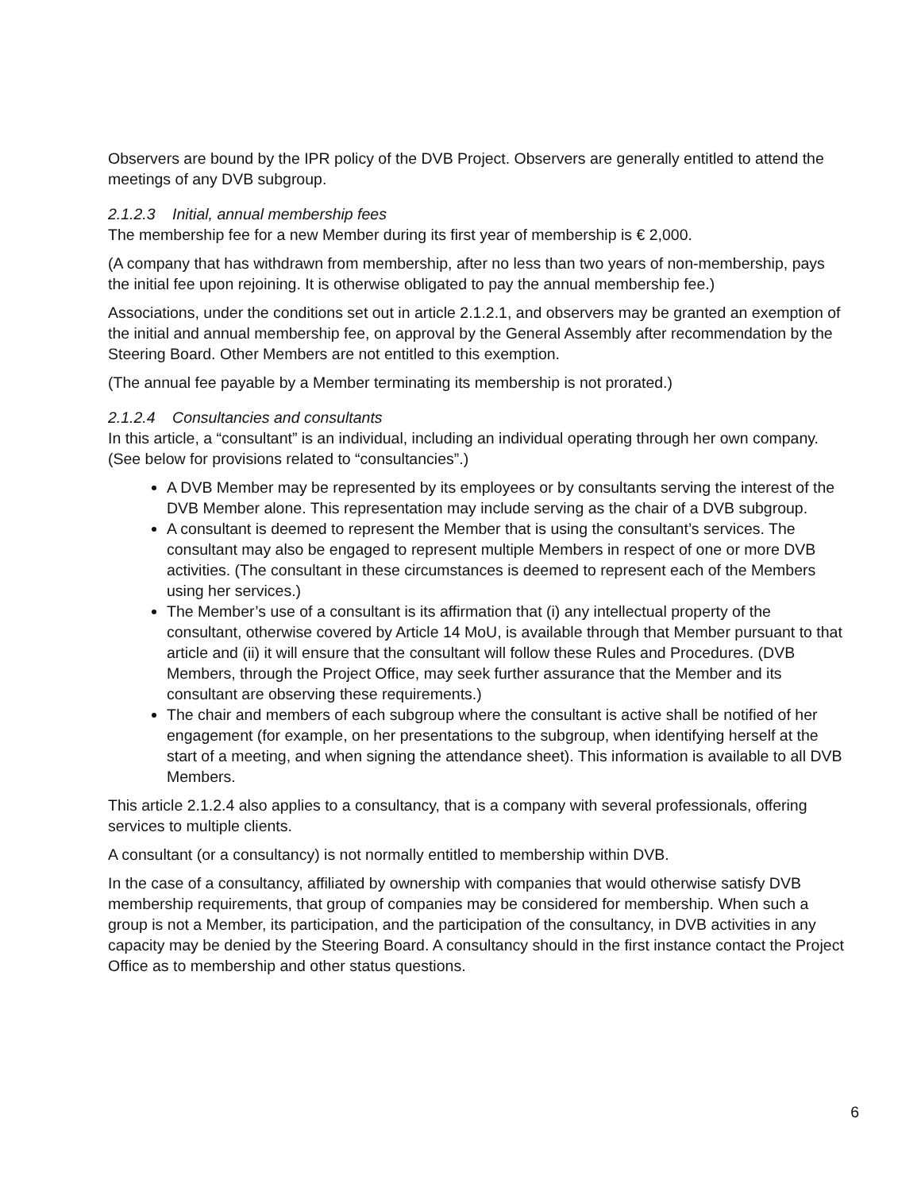Observers are bound by the IPR policy of the DVB Project. Observers are generally entitled to attend the meetings of any DVB subgroup.
2.1.2.3 Initial, annual membership fees
The membership fee for a new Member during its first year of membership is € 2,000.
(A company that has withdrawn from membership, after no less than two years of non-membership, pays the initial fee upon rejoining. It is otherwise obligated to pay the annual membership fee.)
Associations, under the conditions set out in article 2.1.2.1, and observers may be granted an exemption of the initial and annual membership fee, on approval by the General Assembly after recommendation by the Steering Board. Other Members are not entitled to this exemption.
(The annual fee payable by a Member terminating its membership is not prorated.)
2.1.2.4 Consultancies and consultants
In this article, a “consultant” is an individual, including an individual operating through her own company. (See below for provisions related to “consultancies”.)
A DVB Member may be represented by its employees or by consultants serving the interest of the DVB Member alone. This representation may include serving as the chair of a DVB subgroup.
A consultant is deemed to represent the Member that is using the consultant’s services. The consultant may also be engaged to represent multiple Members in respect of one or more DVB activities. (The consultant in these circumstances is deemed to represent each of the Members using her services.)
The Member’s use of a consultant is its affirmation that (i) any intellectual property of the consultant, otherwise covered by Article 14 MoU, is available through that Member pursuant to that article and (ii) it will ensure that the consultant will follow these Rules and Procedures. (DVB Members, through the Project Office, may seek further assurance that the Member and its consultant are observing these requirements.)
The chair and members of each subgroup where the consultant is active shall be notified of her engagement (for example, on her presentations to the subgroup, when identifying herself at the start of a meeting, and when signing the attendance sheet). This information is available to all DVB Members.
This article 2.1.2.4 also applies to a consultancy, that is a company with several professionals, offering services to multiple clients.
A consultant (or a consultancy) is not normally entitled to membership within DVB.
In the case of a consultancy, affiliated by ownership with companies that would otherwise satisfy DVB membership requirements, that group of companies may be considered for membership. When such a group is not a Member, its participation, and the participation of the consultancy, in DVB activities in any capacity may be denied by the Steering Board. A consultancy should in the first instance contact the Project Office as to membership and other status questions.
6